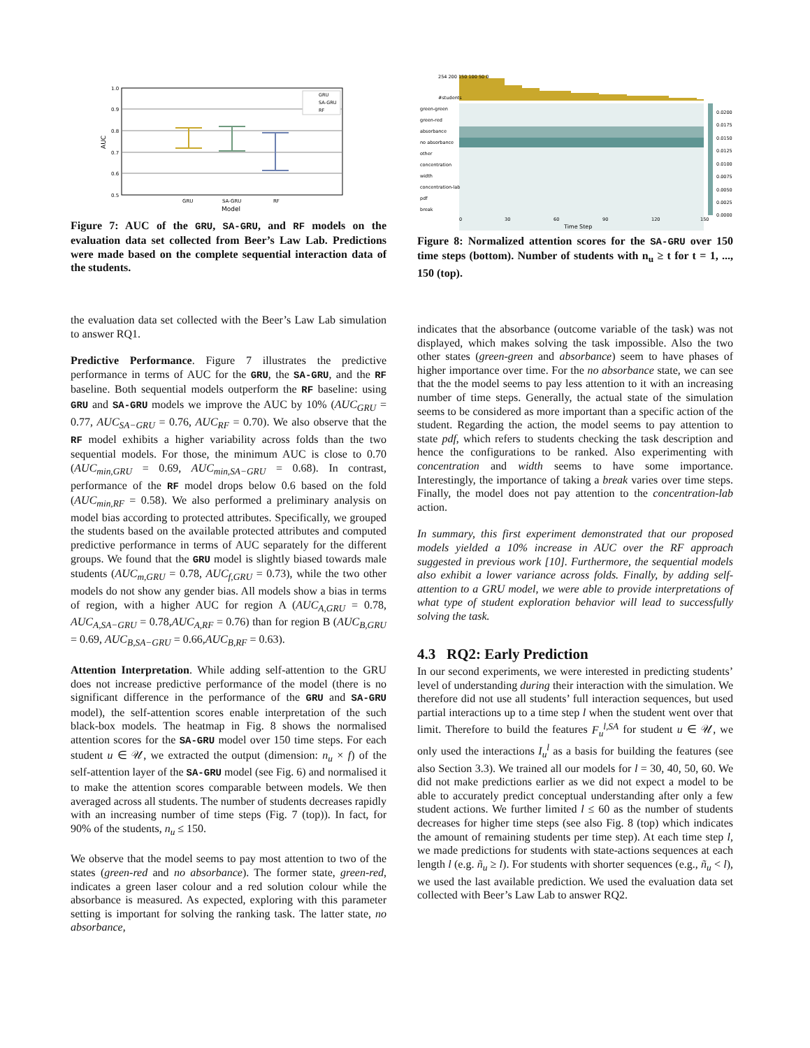1.0
0.9
0.8
0.7
0.6
0.5
GRU
SA-GRU
RF
Model
AUC
GRU
SA-GRU
RF
Figure 7: AUC of the GRU, SA-GRU, and RF models on the evaluation data set collected from Beer’s Law Lab. Predictions were made based on the complete sequential interaction data of the students.
green-green
green-red
absorbance
no absorbance
other
concentration
width
concentration-lab
pdf
break
0.0200
0.0175
0.0150
0.0125
0.0100
0.0075
0.0050
0.0025
0.0000
0
30
60
90
120
150
254 200 150 100 50 0
#students
Time Step
Figure 8: Normalized attention scores for the SA-GRU over 150 time steps (bottom). Number of students with n<sub>u</sub> ≥ t for t = 1, ..., 150 (top).
the evaluation data set collected with the Beer’s Law Lab simulation to answer RQ1.
Predictive Performance. Figure 7 illustrates the predictive performance in terms of AUC for the GRU, the SA-GRU, and the RF baseline. Both sequential models outperform the RF baseline: using GRU and SA-GRU models we improve the AUC by 10% (AUC<sub>GRU</sub> = 0.77, AUC<sub>SA−GRU</sub> = 0.76, AUC<sub>RF</sub> = 0.70). We also observe that the RF model exhibits a higher variability across folds than the two sequential models. For those, the minimum AUC is close to 0.70 (AUC<sub>min,GRU</sub> = 0.69, AUC<sub>min,SA−GRU</sub> = 0.68). In contrast, performance of the RF model drops below 0.6 based on the fold (AUC<sub>min,RF</sub> = 0.58). We also performed a preliminary analysis on model bias according to protected attributes. Specifically, we grouped the students based on the available protected attributes and computed predictive performance in terms of AUC separately for the different groups. We found that the GRU model is slightly biased towards male students (AUC<sub>m,GRU</sub> = 0.78, AUC<sub>f,GRU</sub> = 0.73), while the two other models do not show any gender bias. All models show a bias in terms of region, with a higher AUC for region A (AUC<sub>A,GRU</sub> = 0.78, AUC<sub>A,SA−GRU</sub> = 0.78,AUC<sub>A,RF</sub> = 0.76) than for region B (AUC<sub>B,GRU</sub> = 0.69, AUC<sub>B,SA−GRU</sub> = 0.66,AUC<sub>B,RF</sub> = 0.63).
Attention Interpretation. While adding self-attention to the GRU does not increase predictive performance of the model (there is no significant difference in the performance of the GRU and SA-GRU model), the self-attention scores enable interpretation of the such black-box models. The heatmap in Fig. 8 shows the normalised attention scores for the SA-GRU model over 150 time steps. For each student u ∈ 𝒰, we extracted the output (dimension: n<sub>u</sub> × f) of the self-attention layer of the SA-GRU model (see Fig. 6) and normalised it to make the attention scores comparable between models. We then averaged across all students. The number of students decreases rapidly with an increasing number of time steps (Fig. 7 (top)). In fact, for 90% of the students, n<sub>u</sub> ≤ 150.
We observe that the model seems to pay most attention to two of the states (green-red and no absorbance). The former state, green-red, indicates a green laser colour and a red solution colour while the absorbance is measured. As expected, exploring with this parameter setting is important for solving the ranking task. The latter state, no absorbance,
indicates that the absorbance (outcome variable of the task) was not displayed, which makes solving the task impossible. Also the two other states (green-green and absorbance) seem to have phases of higher importance over time. For the no absorbance state, we can see that the the model seems to pay less attention to it with an increasing number of time steps. Generally, the actual state of the simulation seems to be considered as more important than a specific action of the student. Regarding the action, the model seems to pay attention to state pdf, which refers to students checking the task description and hence the configurations to be ranked. Also experimenting with concentration and width seems to have some importance. Interestingly, the importance of taking a break varies over time steps. Finally, the model does not pay attention to the concentration-lab action.
In summary, this first experiment demonstrated that our proposed models yielded a 10% increase in AUC over the RF approach suggested in previous work [10]. Furthermore, the sequential models also exhibit a lower variance across folds. Finally, by adding self-attention to a GRU model, we were able to provide interpretations of what type of student exploration behavior will lead to successfully solving the task.
4.3 RQ2: Early Prediction
In our second experiments, we were interested in predicting students’ level of understanding during their interaction with the simulation. We therefore did not use all students’ full interaction sequences, but used partial interactions up to a time step l when the student went over that limit. Therefore to build the features F<sub>u</sub><sup>l,SA</sup> for student u ∈ 𝒰, we only used the interactions I<sub>u</sub><sup>l</sup> as a basis for building the features (see also Section 3.3). We trained all our models for l = 30, 40, 50, 60. We did not make predictions earlier as we did not expect a model to be able to accurately predict conceptual understanding after only a few student actions. We further limited l ≤ 60 as the number of students decreases for higher time steps (see also Fig. 8 (top) which indicates the amount of remaining students per time step). At each time step l, we made predictions for students with state-actions sequences at each length l (e.g. ñ<sub>u</sub> ≥ l). For students with shorter sequences (e.g., ñ<sub>u</sub> < l), we used the last available prediction. We used the evaluation data set collected with Beer’s Law Lab to answer RQ2.